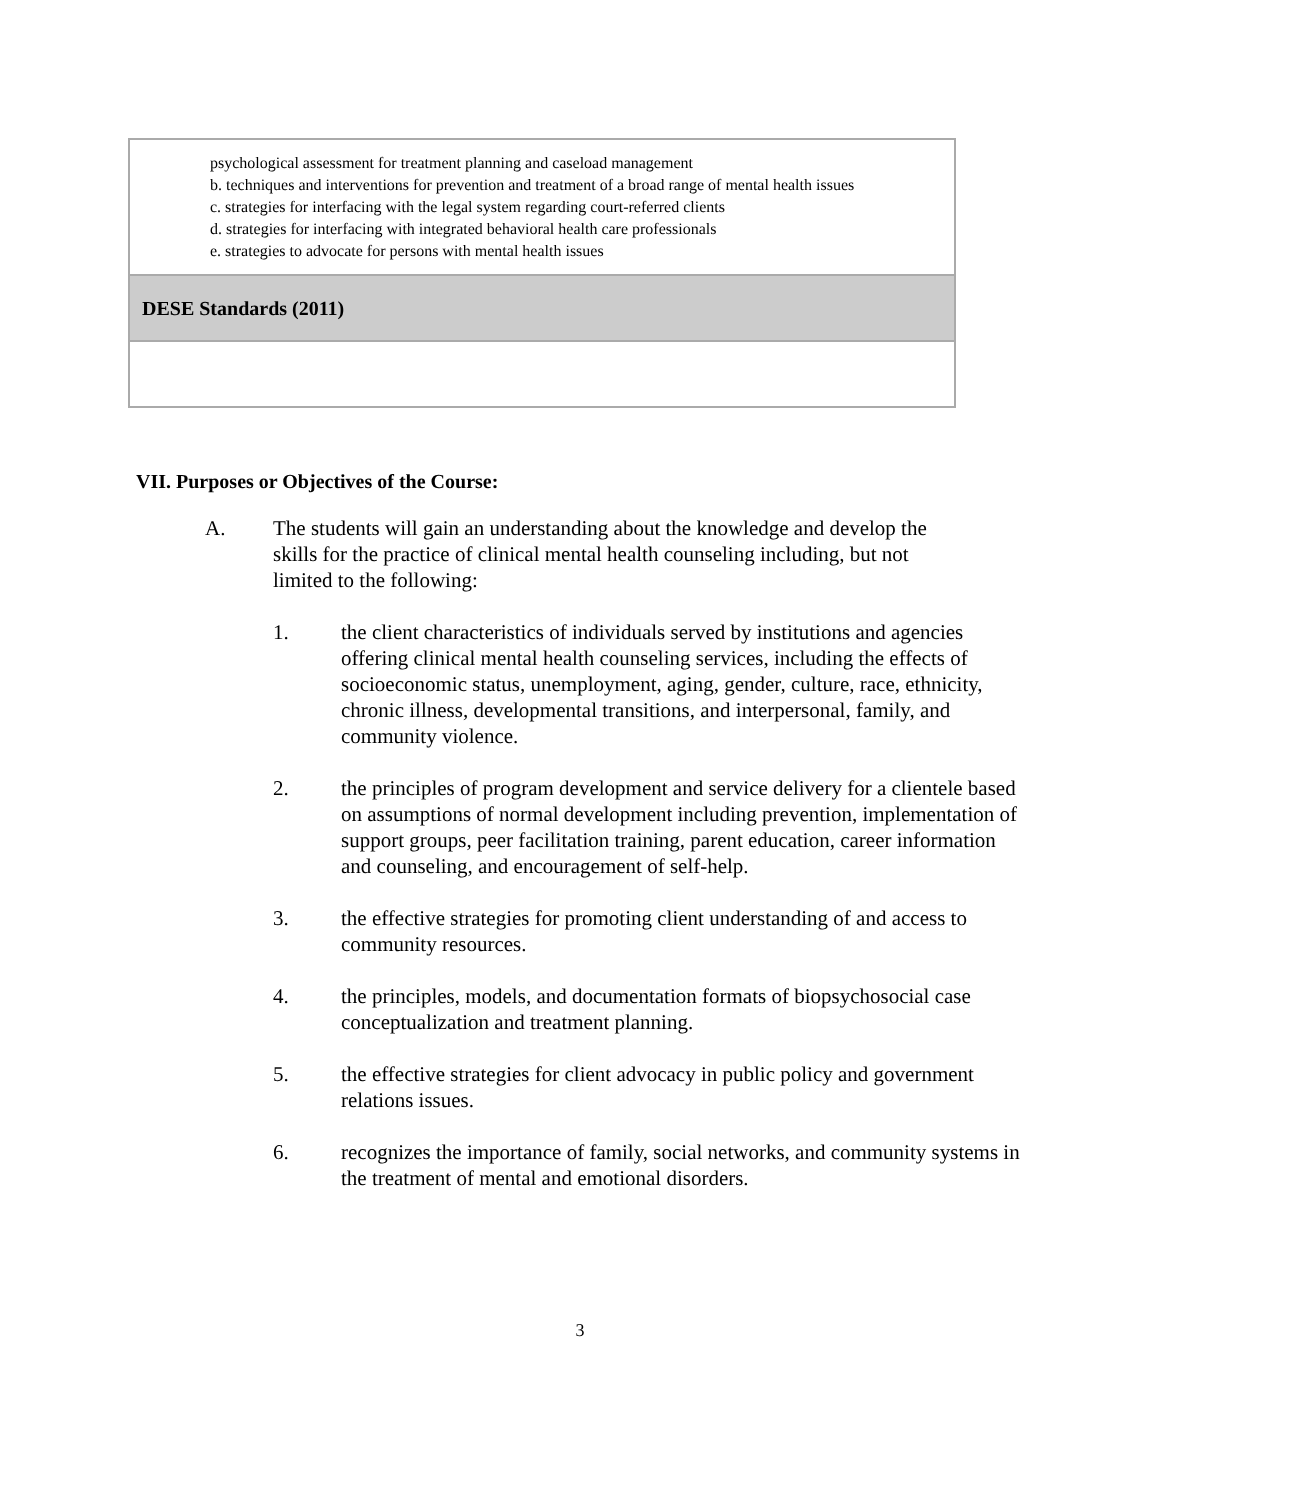| psychological assessment for treatment planning and caseload management b. techniques and interventions for prevention and treatment of a broad range of mental health issues c. strategies for interfacing with the legal system regarding court-referred clients d. strategies for interfacing with integrated behavioral health care professionals e. strategies to advocate for persons with mental health issues |
| DESE Standards (2011) |
VII. Purposes or Objectives of the Course:
A. The students will gain an understanding about the knowledge and develop the skills for the practice of clinical mental health counseling including, but not limited to the following:
1. the client characteristics of individuals served by institutions and agencies offering clinical mental health counseling services, including the effects of socioeconomic status, unemployment, aging, gender, culture, race, ethnicity, chronic illness, developmental transitions, and interpersonal, family, and community violence.
2. the principles of program development and service delivery for a clientele based on assumptions of normal development including prevention, implementation of support groups, peer facilitation training, parent education, career information and counseling, and encouragement of self-help.
3. the effective strategies for promoting client understanding of and access to community resources.
4. the principles, models, and documentation formats of biopsychosocial case conceptualization and treatment planning.
5. the effective strategies for client advocacy in public policy and government relations issues.
6. recognizes the importance of family, social networks, and community systems in the treatment of mental and emotional disorders.
3